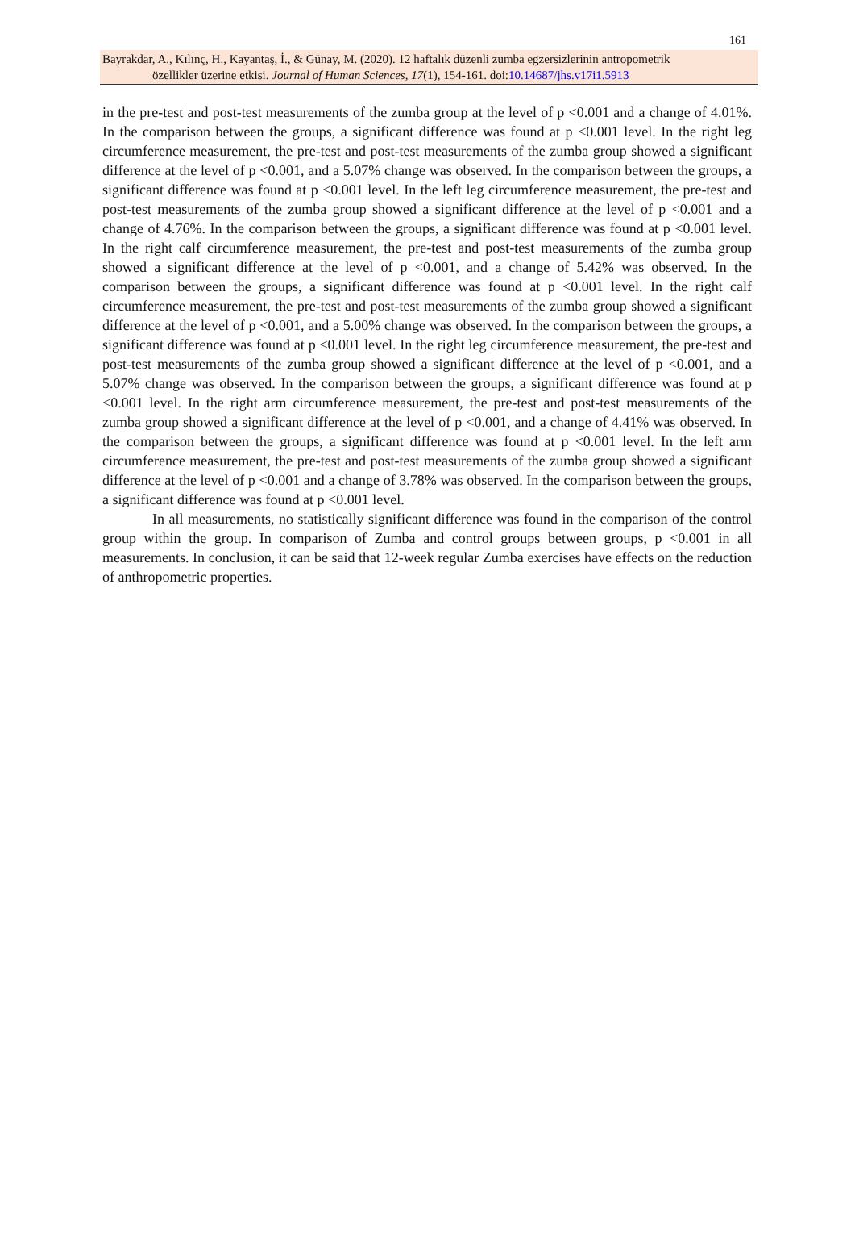161
Bayrakdar, A., Kılınç, H., Kayantaş, İ., & Günay, M. (2020). 12 haftalık düzenli zumba egzersizlerinin antropometrik
özellikler üzerine etkisi. Journal of Human Sciences, 17(1), 154-161. doi:10.14687/jhs.v17i1.5913
in the pre-test and post-test measurements of the zumba group at the level of p <0.001 and a change of 4.01%. In the comparison between the groups, a significant difference was found at p <0.001 level. In the right leg circumference measurement, the pre-test and post-test measurements of the zumba group showed a significant difference at the level of p <0.001, and a 5.07% change was observed. In the comparison between the groups, a significant difference was found at p <0.001 level. In the left leg circumference measurement, the pre-test and post-test measurements of the zumba group showed a significant difference at the level of p <0.001 and a change of 4.76%. In the comparison between the groups, a significant difference was found at p <0.001 level. In the right calf circumference measurement, the pre-test and post-test measurements of the zumba group showed a significant difference at the level of p <0.001, and a change of 5.42% was observed. In the comparison between the groups, a significant difference was found at p <0.001 level. In the right calf circumference measurement, the pre-test and post-test measurements of the zumba group showed a significant difference at the level of p <0.001, and a 5.00% change was observed. In the comparison between the groups, a significant difference was found at p <0.001 level. In the right leg circumference measurement, the pre-test and post-test measurements of the zumba group showed a significant difference at the level of p <0.001, and a 5.07% change was observed. In the comparison between the groups, a significant difference was found at p <0.001 level. In the right arm circumference measurement, the pre-test and post-test measurements of the zumba group showed a significant difference at the level of p <0.001, and a change of 4.41% was observed. In the comparison between the groups, a significant difference was found at p <0.001 level. In the left arm circumference measurement, the pre-test and post-test measurements of the zumba group showed a significant difference at the level of p <0.001 and a change of 3.78% was observed. In the comparison between the groups, a significant difference was found at p <0.001 level.
In all measurements, no statistically significant difference was found in the comparison of the control group within the group. In comparison of Zumba and control groups between groups, p <0.001 in all measurements. In conclusion, it can be said that 12-week regular Zumba exercises have effects on the reduction of anthropometric properties.